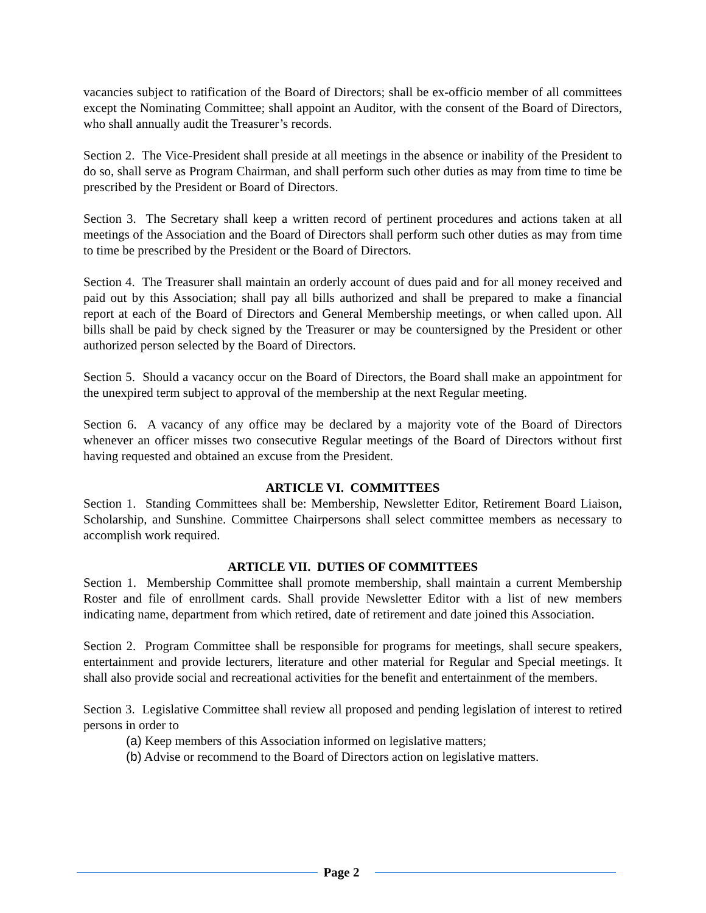vacancies subject to ratification of the Board of Directors; shall be ex-officio member of all committees except the Nominating Committee; shall appoint an Auditor, with the consent of the Board of Directors, who shall annually audit the Treasurer’s records.
Section 2. The Vice-President shall preside at all meetings in the absence or inability of the President to do so, shall serve as Program Chairman, and shall perform such other duties as may from time to time be prescribed by the President or Board of Directors.
Section 3. The Secretary shall keep a written record of pertinent procedures and actions taken at all meetings of the Association and the Board of Directors shall perform such other duties as may from time to time be prescribed by the President or the Board of Directors.
Section 4. The Treasurer shall maintain an orderly account of dues paid and for all money received and paid out by this Association; shall pay all bills authorized and shall be prepared to make a financial report at each of the Board of Directors and General Membership meetings, or when called upon. All bills shall be paid by check signed by the Treasurer or may be countersigned by the President or other authorized person selected by the Board of Directors.
Section 5. Should a vacancy occur on the Board of Directors, the Board shall make an appointment for the unexpired term subject to approval of the membership at the next Regular meeting.
Section 6. A vacancy of any office may be declared by a majority vote of the Board of Directors whenever an officer misses two consecutive Regular meetings of the Board of Directors without first having requested and obtained an excuse from the President.
ARTICLE VI. COMMITTEES
Section 1. Standing Committees shall be: Membership, Newsletter Editor, Retirement Board Liaison, Scholarship, and Sunshine. Committee Chairpersons shall select committee members as necessary to accomplish work required.
ARTICLE VII. DUTIES OF COMMITTEES
Section 1. Membership Committee shall promote membership, shall maintain a current Membership Roster and file of enrollment cards. Shall provide Newsletter Editor with a list of new members indicating name, department from which retired, date of retirement and date joined this Association.
Section 2. Program Committee shall be responsible for programs for meetings, shall secure speakers, entertainment and provide lecturers, literature and other material for Regular and Special meetings. It shall also provide social and recreational activities for the benefit and entertainment of the members.
Section 3. Legislative Committee shall review all proposed and pending legislation of interest to retired persons in order to
(a) Keep members of this Association informed on legislative matters;
(b) Advise or recommend to the Board of Directors action on legislative matters.
Page 2